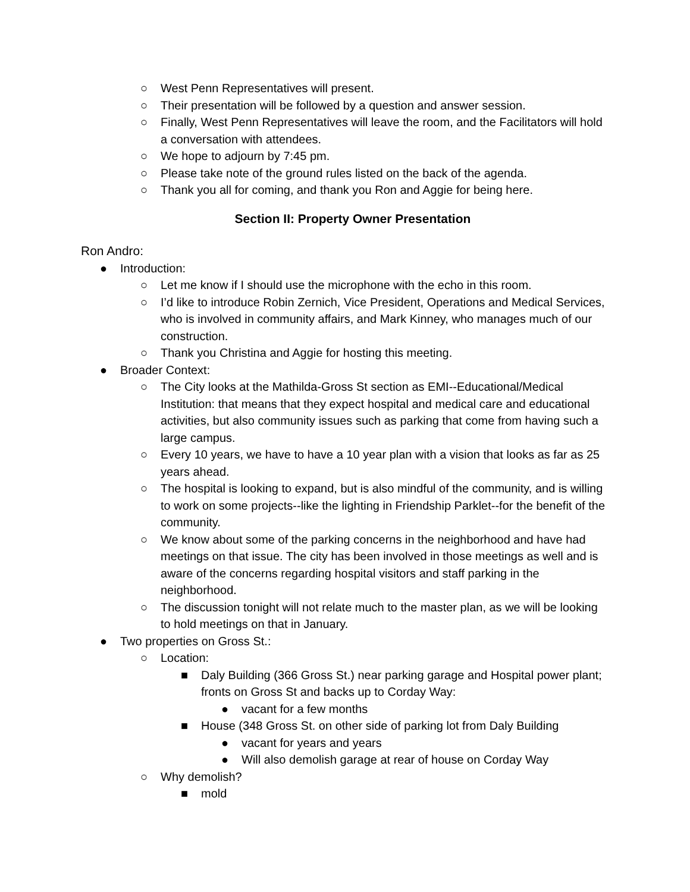○ West Penn Representatives will present.
○ Their presentation will be followed by a question and answer session.
○ Finally, West Penn Representatives will leave the room, and the Facilitators will hold a conversation with attendees.
○ We hope to adjourn by 7:45 pm.
○ Please take note of the ground rules listed on the back of the agenda.
○ Thank you all for coming, and thank you Ron and Aggie for being here.
Section II: Property Owner Presentation
Ron Andro:
● Introduction:
○ Let me know if I should use the microphone with the echo in this room.
○ I’d like to introduce Robin Zernich, Vice President, Operations and Medical Services, who is involved in community affairs, and Mark Kinney, who manages much of our construction.
○ Thank you Christina and Aggie for hosting this meeting.
● Broader Context:
○ The City looks at the Mathilda-Gross St section as EMI--Educational/Medical Institution: that means that they expect hospital and medical care and educational activities, but also community issues such as parking that come from having such a large campus.
○ Every 10 years, we have to have a 10 year plan with a vision that looks as far as 25 years ahead.
○ The hospital is looking to expand, but is also mindful of the community, and is willing to work on some projects--like the lighting in Friendship Parklet--for the benefit of the community.
○ We know about some of the parking concerns in the neighborhood and have had meetings on that issue. The city has been involved in those meetings as well and is aware of the concerns regarding hospital visitors and staff parking in the neighborhood.
○ The discussion tonight will not relate much to the master plan, as we will be looking to hold meetings on that in January.
● Two properties on Gross St.:
○ Location:
■ Daly Building (366 Gross St.) near parking garage and Hospital power plant; fronts on Gross St and backs up to Corday Way:
● vacant for a few months
■ House (348 Gross St. on other side of parking lot from Daly Building
● vacant for years and years
● Will also demolish garage at rear of house on Corday Way
○ Why demolish?
■ mold